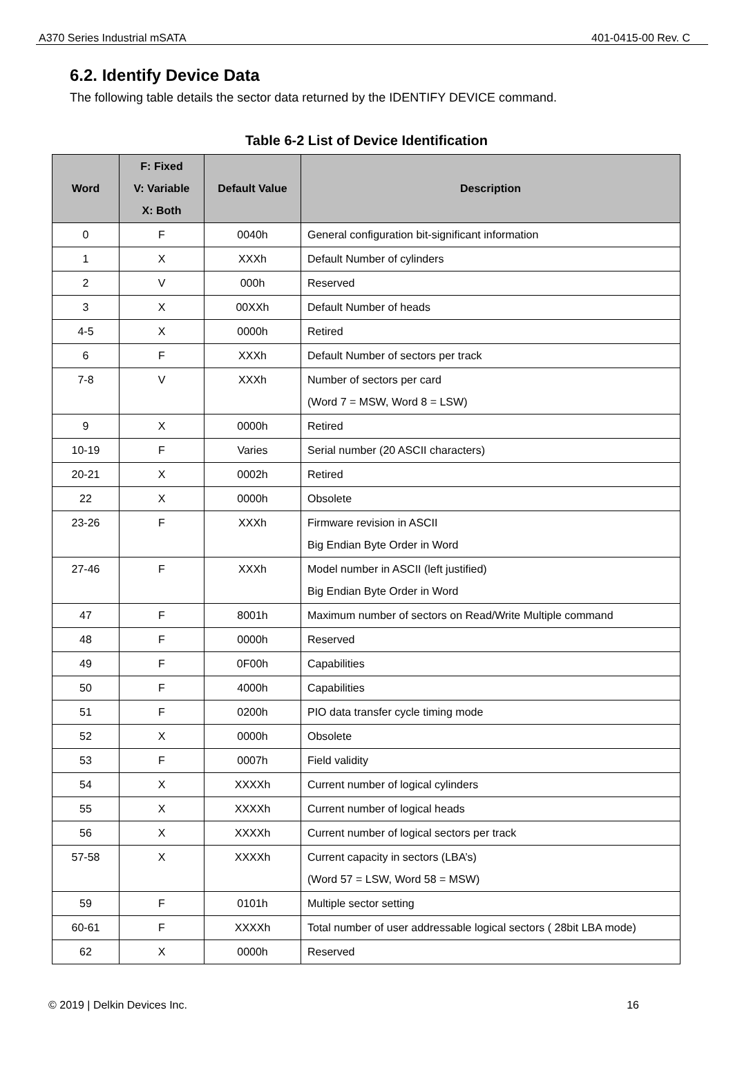A370 Series Industrial mSATA 401-0415-00 Rev. C
6.2. Identify Device Data
The following table details the sector data returned by the IDENTIFY DEVICE command.
Table 6-2 List of Device Identification
| Word | F: Fixed V: Variable X: Both | Default Value | Description |
| --- | --- | --- | --- |
| 0 | F | 0040h | General configuration bit-significant information |
| 1 | X | XXXh | Default Number of cylinders |
| 2 | V | 000h | Reserved |
| 3 | X | 00XXh | Default Number of heads |
| 4-5 | X | 0000h | Retired |
| 6 | F | XXXh | Default Number of sectors per track |
| 7-8 | V | XXXh | Number of sectors per card (Word 7 = MSW, Word 8 = LSW) |
| 9 | X | 0000h | Retired |
| 10-19 | F | Varies | Serial number (20 ASCII characters) |
| 20-21 | X | 0002h | Retired |
| 22 | X | 0000h | Obsolete |
| 23-26 | F | XXXh | Firmware revision in ASCII Big Endian Byte Order in Word |
| 27-46 | F | XXXh | Model number in ASCII (left justified) Big Endian Byte Order in Word |
| 47 | F | 8001h | Maximum number of sectors on Read/Write Multiple command |
| 48 | F | 0000h | Reserved |
| 49 | F | 0F00h | Capabilities |
| 50 | F | 4000h | Capabilities |
| 51 | F | 0200h | PIO data transfer cycle timing mode |
| 52 | X | 0000h | Obsolete |
| 53 | F | 0007h | Field validity |
| 54 | X | XXXXh | Current number of logical cylinders |
| 55 | X | XXXXh | Current number of logical heads |
| 56 | X | XXXXh | Current number of logical sectors per track |
| 57-58 | X | XXXXh | Current capacity in sectors (LBA’s) (Word 57 = LSW, Word 58 = MSW) |
| 59 | F | 0101h | Multiple sector setting |
| 60-61 | F | XXXXh | Total number of user addressable logical sectors ( 28bit LBA mode) |
| 62 | X | 0000h | Reserved |
© 2019 | Delkin Devices Inc. 16